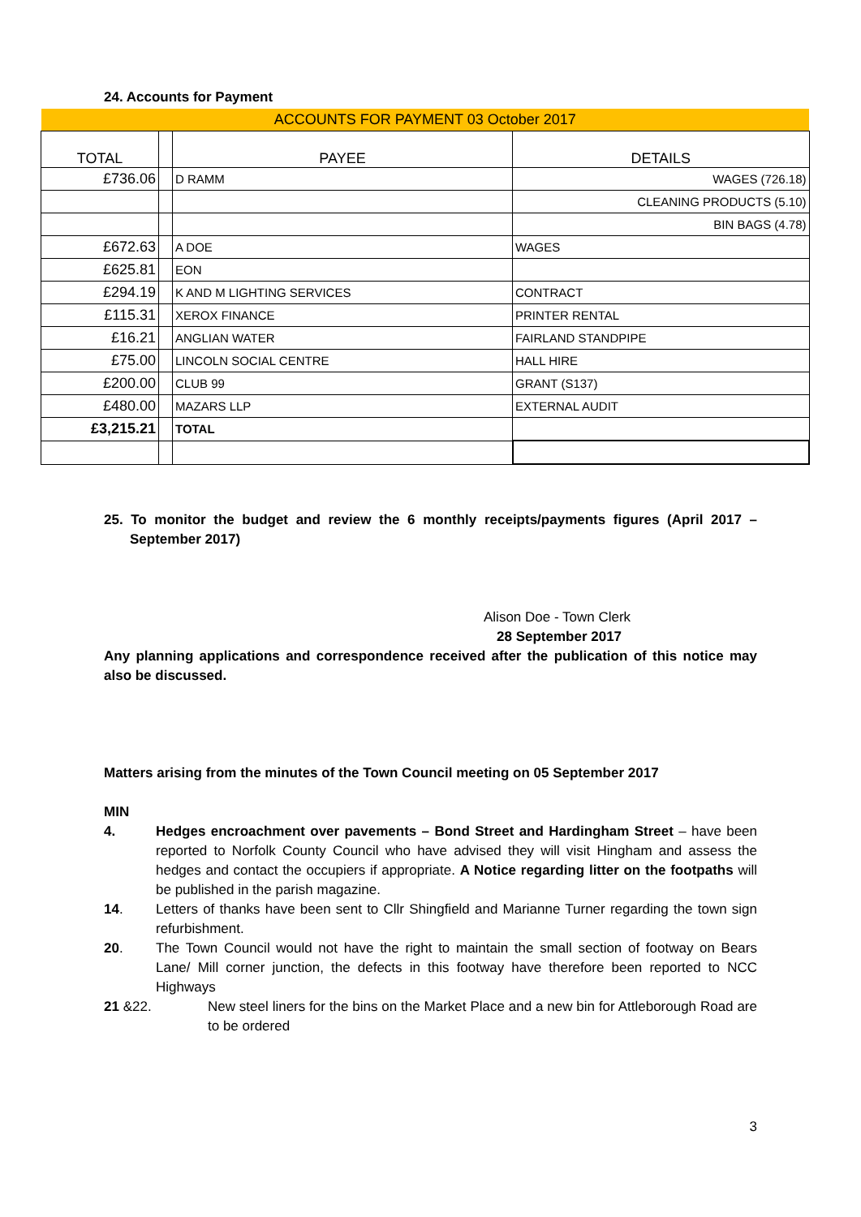24. Accounts for Payment
| ACCOUNTS FOR PAYMENT 03 October 2017 | | | |
| --- | --- | --- | --- |
| TOTAL | | PAYEE | DETAILS |
| £736.06 | | D RAMM | WAGES (726.18) |
| | | | CLEANING PRODUCTS (5.10) |
| | | | BIN BAGS (4.78) |
| £672.63 | | A DOE | WAGES |
| £625.81 | | EON | |
| £294.19 | | K AND M LIGHTING SERVICES | CONTRACT |
| £115.31 | | XEROX FINANCE | PRINTER RENTAL |
| £16.21 | | ANGLIAN WATER | FAIRLAND STANDPIPE |
| £75.00 | | LINCOLN SOCIAL CENTRE | HALL HIRE |
| £200.00 | | CLUB 99 | GRANT (S137) |
| £480.00 | | MAZARS LLP | EXTERNAL AUDIT |
| £3,215.21 | | TOTAL | |
25. To monitor the budget and review the 6 monthly receipts/payments figures (April 2017 – September 2017)
Alison Doe - Town Clerk
28 September 2017
Any planning applications and correspondence received after the publication of this notice may also be discussed.
Matters arising from the minutes of the Town Council meeting on 05 September 2017
MIN
4.
Hedges encroachment over pavements – Bond Street and Hardingham Street – have been reported to Norfolk County Council who have advised they will visit Hingham and assess the hedges and contact the occupiers if appropriate. A Notice regarding litter on the footpaths will be published in the parish magazine.
14.
Letters of thanks have been sent to Cllr Shingfield and Marianne Turner regarding the town sign refurbishment.
20.
The Town Council would not have the right to maintain the small section of footway on Bears Lane/ Mill corner junction, the defects in this footway have therefore been reported to NCC Highways
21 &22.
New steel liners for the bins on the Market Place and a new bin for Attleborough Road are to be ordered
3